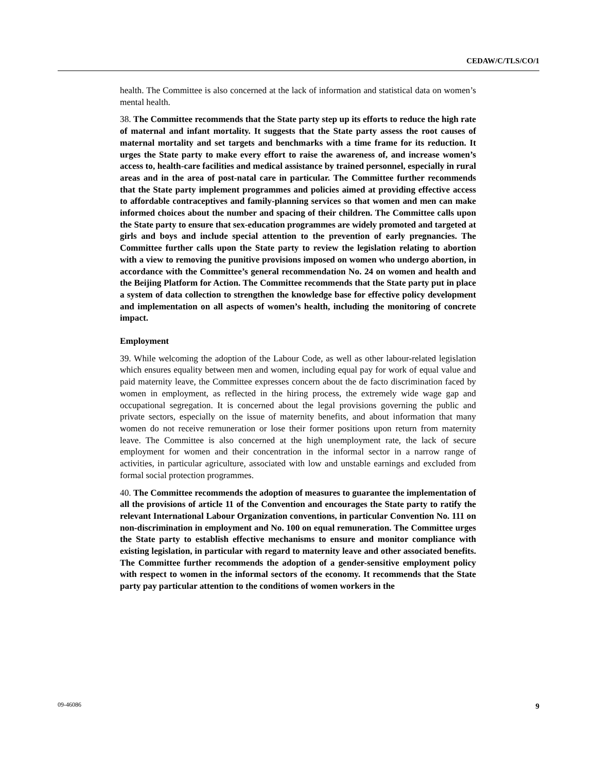CEDAW/C/TLS/CO/1
health. The Committee is also concerned at the lack of information and statistical data on women’s mental health.
38. The Committee recommends that the State party step up its efforts to reduce the high rate of maternal and infant mortality. It suggests that the State party assess the root causes of maternal mortality and set targets and benchmarks with a time frame for its reduction. It urges the State party to make every effort to raise the awareness of, and increase women’s access to, health-care facilities and medical assistance by trained personnel, especially in rural areas and in the area of post-natal care in particular. The Committee further recommends that the State party implement programmes and policies aimed at providing effective access to affordable contraceptives and family-planning services so that women and men can make informed choices about the number and spacing of their children. The Committee calls upon the State party to ensure that sex-education programmes are widely promoted and targeted at girls and boys and include special attention to the prevention of early pregnancies. The Committee further calls upon the State party to review the legislation relating to abortion with a view to removing the punitive provisions imposed on women who undergo abortion, in accordance with the Committee’s general recommendation No. 24 on women and health and the Beijing Platform for Action. The Committee recommends that the State party put in place a system of data collection to strengthen the knowledge base for effective policy development and implementation on all aspects of women’s health, including the monitoring of concrete impact.
Employment
39. While welcoming the adoption of the Labour Code, as well as other labour-related legislation which ensures equality between men and women, including equal pay for work of equal value and paid maternity leave, the Committee expresses concern about the de facto discrimination faced by women in employment, as reflected in the hiring process, the extremely wide wage gap and occupational segregation. It is concerned about the legal provisions governing the public and private sectors, especially on the issue of maternity benefits, and about information that many women do not receive remuneration or lose their former positions upon return from maternity leave. The Committee is also concerned at the high unemployment rate, the lack of secure employment for women and their concentration in the informal sector in a narrow range of activities, in particular agriculture, associated with low and unstable earnings and excluded from formal social protection programmes.
40. The Committee recommends the adoption of measures to guarantee the implementation of all the provisions of article 11 of the Convention and encourages the State party to ratify the relevant International Labour Organization conventions, in particular Convention No. 111 on non-discrimination in employment and No. 100 on equal remuneration. The Committee urges the State party to establish effective mechanisms to ensure and monitor compliance with existing legislation, in particular with regard to maternity leave and other associated benefits. The Committee further recommends the adoption of a gender-sensitive employment policy with respect to women in the informal sectors of the economy. It recommends that the State party pay particular attention to the conditions of women workers in the
09-46086 9